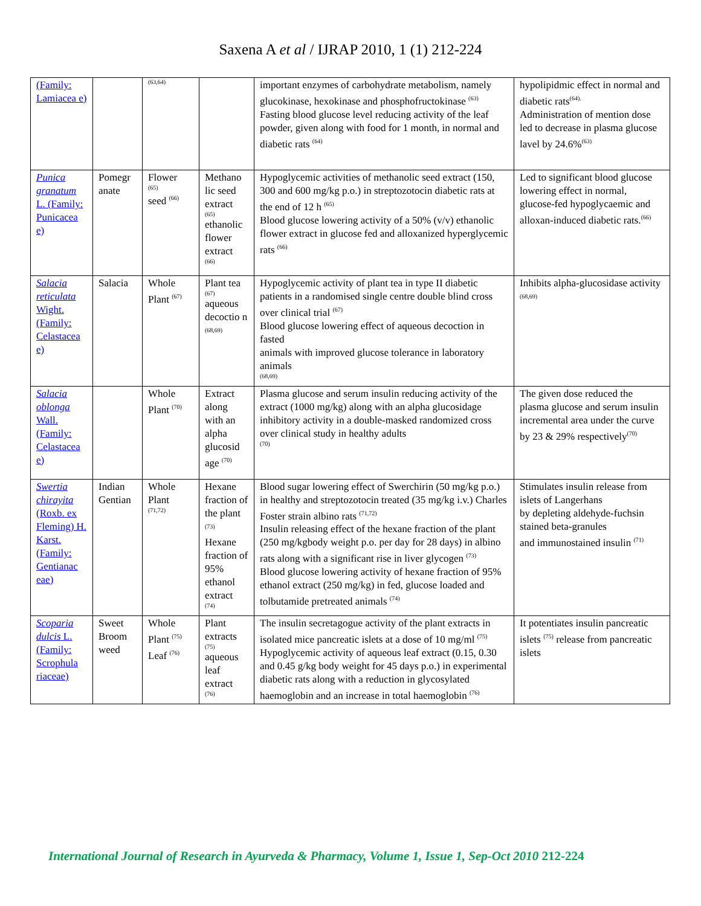Saxena A et al / IJRAP 2010, 1 (1) 212-224
| (Family: Lamiacea e) | | (63,64) | | important enzymes of carbohydrate metabolism, namely glucokinase, hexokinase and phosphofructokinase <sup>(63)</sup> Fasting blood glucose level reducing activity of the leaf powder, given along with food for 1 month, in normal and diabetic rats <sup>(64)</sup> | hypolipidmic effect in normal and diabetic rats<sup>(64).</sup> Administration of mention dose led to decrease in plasma glucose lavel by 24.6%<sup>(63)</sup> |
| Punica granatum L. (Family: Punicacea e) | Pomegr anate | Flower (65) seed <sup>(66)</sup> | Methano lic seed extract (65) ethanolic flower extract (66) | Hypoglycemic activities of methanolic seed extract (150, 300 and 600 mg/kg p.o.) in streptozotocin diabetic rats at the end of 12 h <sup>(65)</sup> Blood glucose lowering activity of a 50% (v/v) ethanolic flower extract in glucose fed and alloxanized hyperglycemic rats <sup>(66)</sup> | Led to significant blood glucose lowering effect in normal, glucose-fed hypoglycaemic and alloxan-induced diabetic rats.<sup>(66)</sup> |
| Salacia reticulata Wight. (Family: Celastacea e) | Salacia | Whole Plant <sup>(67)</sup> | Plant tea (67) aqueous decoctio n <sup>(68,69)</sup> | Hypoglycemic activity of plant tea in type II diabetic patients in a randomised single centre double blind cross over clinical trial <sup>(67)</sup> Blood glucose lowering effect of aqueous decoction in fasted animals with improved glucose tolerance in laboratory animals (68,69) | Inhibits alpha-glucosidase activity <sup>(68,69)</sup> |
| Salacia oblonga Wall. (Family: Celastacea e) | | Whole Plant <sup>(70)</sup> | Extract along with an alpha glucosid age <sup>(70)</sup> | Plasma glucose and serum insulin reducing activity of the extract (1000 mg/kg) along with an alpha glucosidage inhibitory activity in a double-masked randomized cross over clinical study in healthy adults (70) | The given dose reduced the plasma glucose and serum insulin incremental area under the curve by 23 & 29% respectively<sup>(70)</sup> |
| Swertia chirayita (Roxb. ex Fleming) H. Karst. (Family: Gentianac eae) | Indian Gentian | Whole Plant (71,72) | Hexane fraction of the plant <sup>(73)</sup> Hexane fraction of 95% ethanol extract (74) | Blood sugar lowering effect of Swerchirin (50 mg/kg p.o.) in healthy and streptozotocin treated (35 mg/kg i.v.) Charles Foster strain albino rats <sup>(71,72)</sup> Insulin releasing effect of the hexane fraction of the plant (250 mg/kgbody weight p.o. per day for 28 days) in albino rats along with a significant rise in liver glycogen <sup>(73)</sup> Blood glucose lowering activity of hexane fraction of 95% ethanol extract (250 mg/kg) in fed, glucose loaded and tolbutamide pretreated animals <sup>(74)</sup> | Stimulates insulin release from islets of Langerhans by depleting aldehyde-fuchsin stained beta-granules and immunostained insulin <sup>(71)</sup> |
| Scoparia dulcis L. (Family: Scrophula riaceae) | Sweet Broom weed | Whole Plant <sup>(75)</sup> Leaf <sup>(76)</sup> | Plant extracts (75) aqueous leaf extract (76) | The insulin secretagogue activity of the plant extracts in isolated mice pancreatic islets at a dose of 10 mg/ml <sup>(75)</sup> Hypoglycemic activity of aqueous leaf extract (0.15, 0.30 and 0.45 g/kg body weight for 45 days p.o.) in experimental diabetic rats along with a reduction in glycosylated haemoglobin and an increase in total haemoglobin <sup>(76)</sup> | It potentiates insulin pancreatic islets <sup>(75)</sup> release from pancreatic islets |
International Journal of Research in Ayurveda & Pharmacy, Volume 1, Issue 1, Sep-Oct 2010 212-224